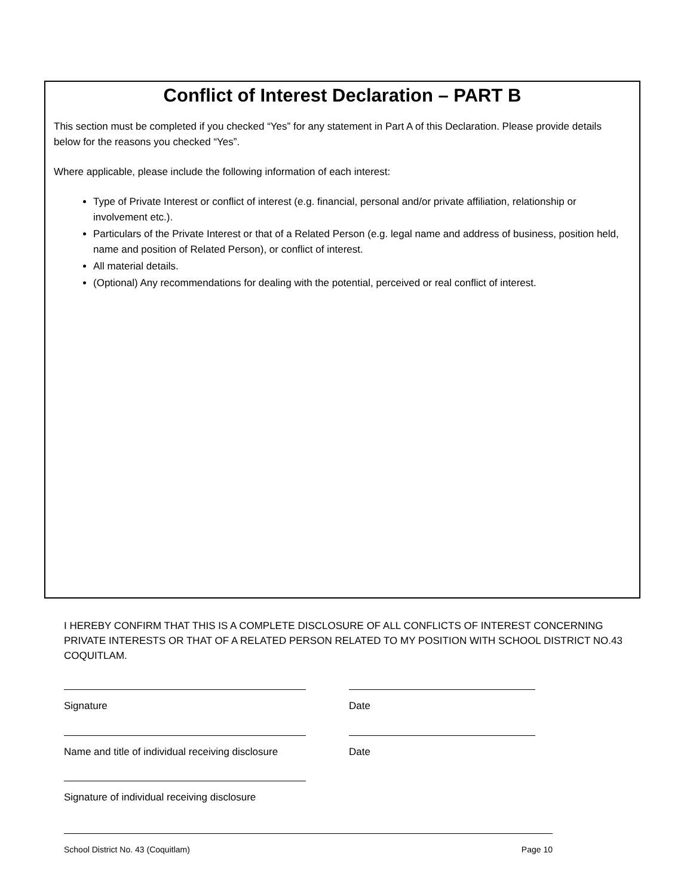Conflict of Interest Declaration – PART B
This section must be completed if you checked “Yes” for any statement in Part A of this Declaration. Please provide details below for the reasons you checked “Yes”.
Where applicable, please include the following information of each interest:
Type of Private Interest or conflict of interest (e.g. financial, personal and/or private affiliation, relationship or involvement etc.).
Particulars of the Private Interest or that of a Related Person (e.g. legal name and address of business, position held, name and position of Related Person), or conflict of interest.
All material details.
(Optional) Any recommendations for dealing with the potential, perceived or real conflict of interest.
I HEREBY CONFIRM THAT THIS IS A COMPLETE DISCLOSURE OF ALL CONFLICTS OF INTEREST CONCERNING PRIVATE INTERESTS OR THAT OF A RELATED PERSON RELATED TO MY POSITION WITH SCHOOL DISTRICT NO.43 COQUITLAM.
Signature Date
Name and title of individual receiving disclosure
Date
Signature of individual receiving disclosure
School District No. 43 (Coquitlam) Page 10